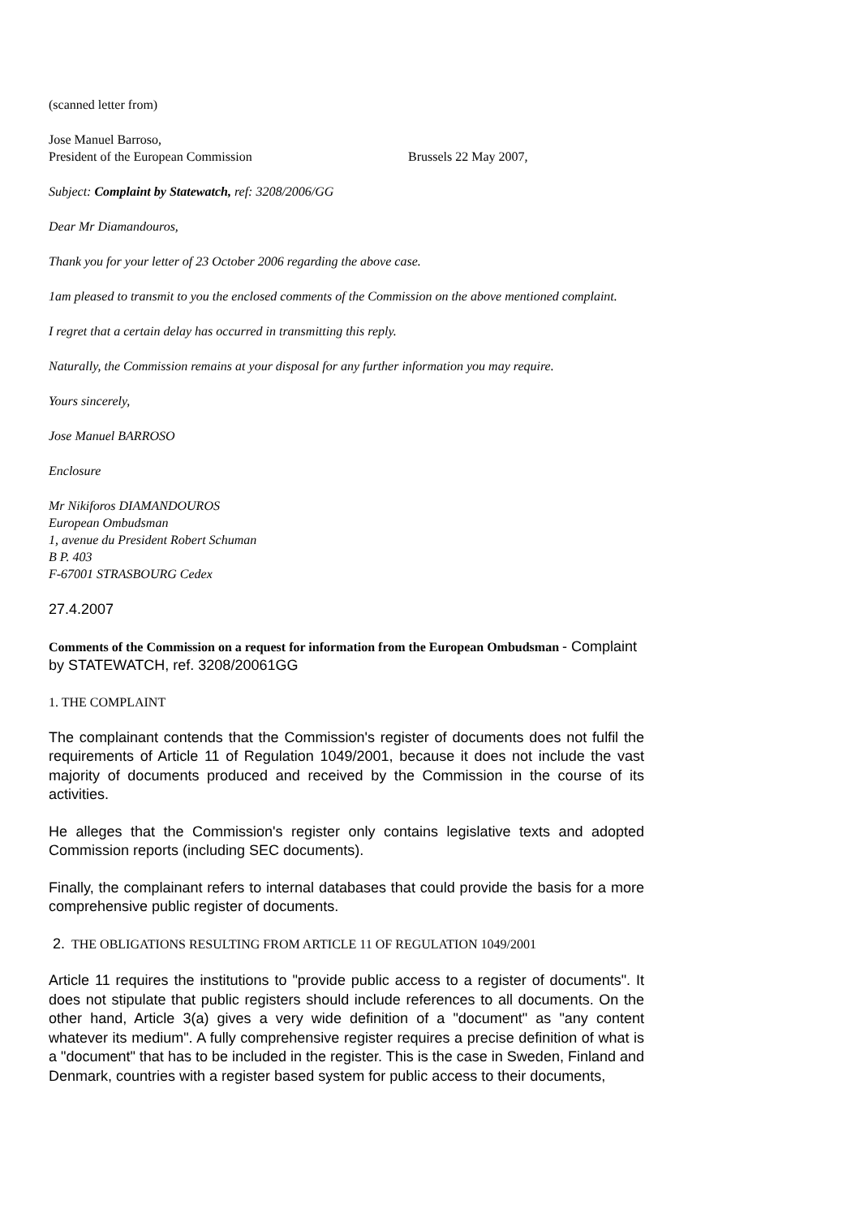(scanned letter from)
Jose Manuel Barroso,
President of the European Commission Brussels 22 May 2007,
Subject: Complaint by Statewatch, ref: 3208/2006/GG
Dear Mr Diamandouros,
Thank you for your letter of 23 October 2006 regarding the above case.
1am pleased to transmit to you the enclosed comments of the Commission on the above mentioned complaint.
I regret that a certain delay has occurred in transmitting this reply.
Naturally, the Commission remains at your disposal for any further information you may require.
Yours sincerely,
Jose Manuel BARROSO
Enclosure
Mr Nikiforos DIAMANDOUROS
European Ombudsman
1, avenue du President Robert Schuman
B P. 403
F-67001 STRASBOURG Cedex
27.4.2007
Comments of the Commission on a request for information from the European Ombudsman - Complaint by STATEWATCH, ref. 3208/20061GG
1. THE COMPLAINT
The complainant contends that the Commission's register of documents does not fulfil the requirements of Article 11 of Regulation 1049/2001, because it does not include the vast majority of documents produced and received by the Commission in the course of its activities.
He alleges that the Commission's register only contains legislative texts and adopted Commission reports (including SEC documents).
Finally, the complainant refers to internal databases that could provide the basis for a more comprehensive public register of documents.
2. THE OBLIGATIONS RESULTING FROM ARTICLE 11 OF REGULATION 1049/2001
Article 11 requires the institutions to "provide public access to a register of documents". It does not stipulate that public registers should include references to all documents. On the other hand, Article 3(a) gives a very wide definition of a "document" as "any content whatever its medium". A fully comprehensive register requires a precise definition of what is a "document" that has to be included in the register. This is the case in Sweden, Finland and Denmark, countries with a register based system for public access to their documents,